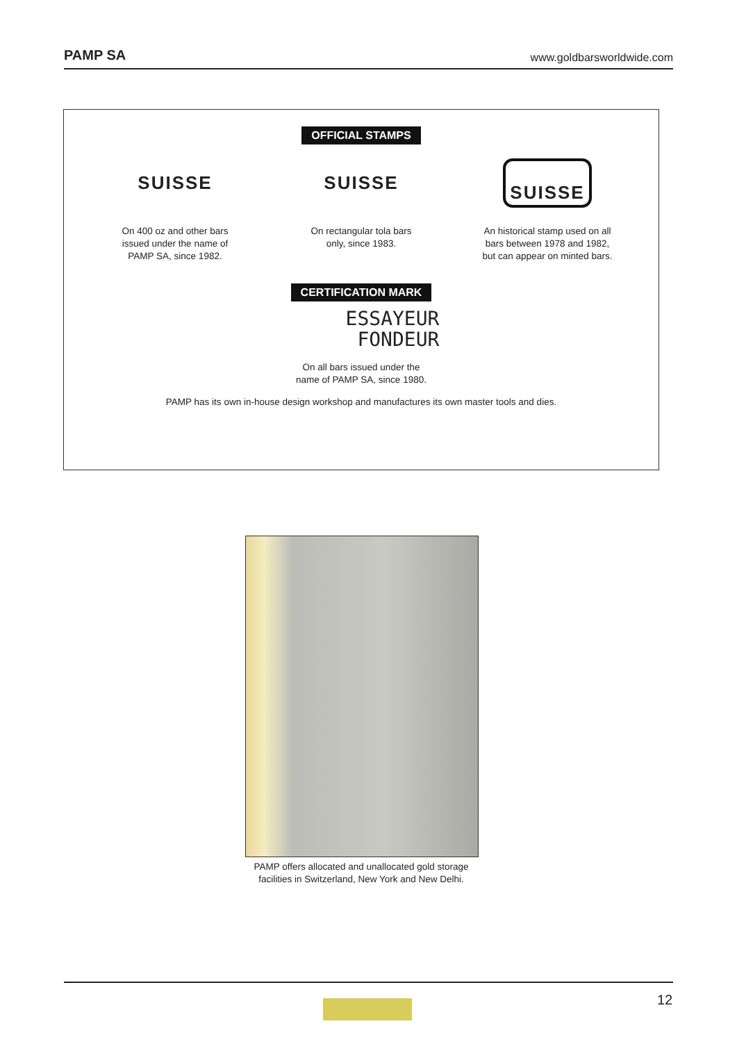PAMP SA www.goldbarsworldwide.com
OFFICIAL STAMPS
SUISSE
On 400 oz and other bars
issued under the name of
PAMP SA, since 1982.
SUISSE
On rectangular tola bars
only, since 1983.
SUISSE
An historical stamp used on all
bars between 1978 and 1982,
but can appear on minted bars.
CERTIFICATION MARK
ESSAYEUR
FONDEUR
On all bars issued under the
name of PAMP SA, since 1980.
PAMP has its own in-house design workshop and manufactures its own master tools and dies.
PAMP offers allocated and unallocated gold storage facilities in Switzerland, New York and New Delhi.
12